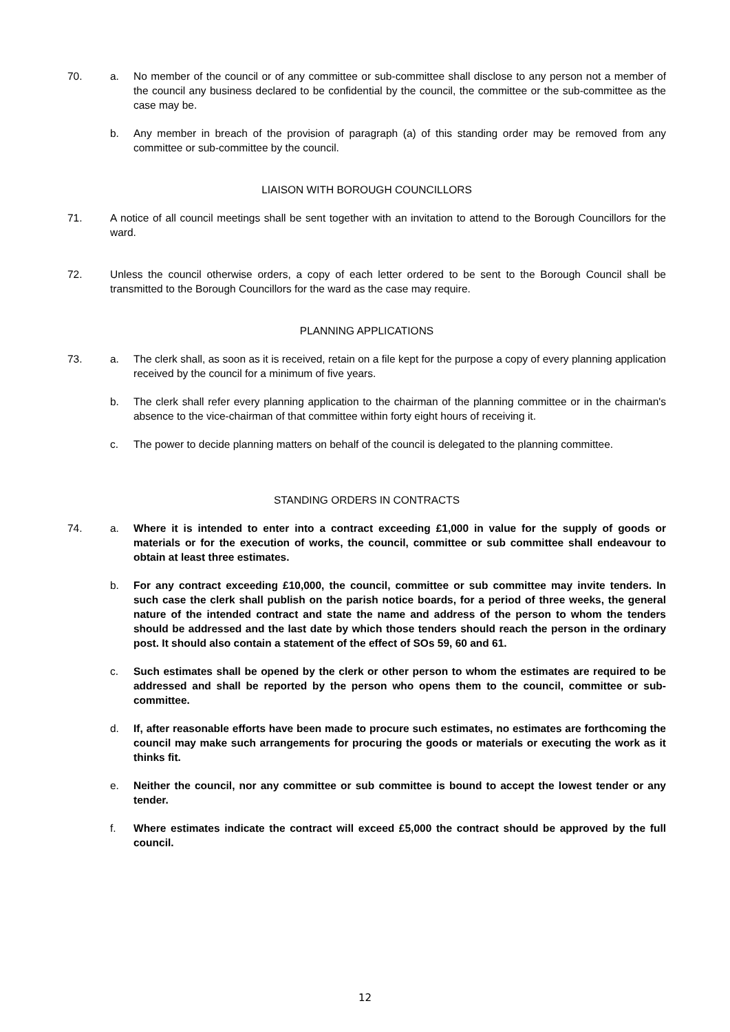70. a. No member of the council or of any committee or sub-committee shall disclose to any person not a member of the council any business declared to be confidential by the council, the committee or the sub-committee as the case may be.
b. Any member in breach of the provision of paragraph (a) of this standing order may be removed from any committee or sub-committee by the council.
LIAISON WITH BOROUGH COUNCILLORS
71. A notice of all council meetings shall be sent together with an invitation to attend to the Borough Councillors for the ward.
72. Unless the council otherwise orders, a copy of each letter ordered to be sent to the Borough Council shall be transmitted to the Borough Councillors for the ward as the case may require.
PLANNING APPLICATIONS
73. a. The clerk shall, as soon as it is received, retain on a file kept for the purpose a copy of every planning application received by the council for a minimum of five years.
b. The clerk shall refer every planning application to the chairman of the planning committee or in the chairman's absence to the vice-chairman of that committee within forty eight hours of receiving it.
c. The power to decide planning matters on behalf of the council is delegated to the planning committee.
STANDING ORDERS IN CONTRACTS
74. a. Where it is intended to enter into a contract exceeding £1,000 in value for the supply of goods or materials or for the execution of works, the council, committee or sub committee shall endeavour to obtain at least three estimates.
b. For any contract exceeding £10,000, the council, committee or sub committee may invite tenders. In such case the clerk shall publish on the parish notice boards, for a period of three weeks, the general nature of the intended contract and state the name and address of the person to whom the tenders should be addressed and the last date by which those tenders should reach the person in the ordinary post. It should also contain a statement of the effect of SOs 59, 60 and 61.
c. Such estimates shall be opened by the clerk or other person to whom the estimates are required to be addressed and shall be reported by the person who opens them to the council, committee or sub-committee.
d. If, after reasonable efforts have been made to procure such estimates, no estimates are forthcoming the council may make such arrangements for procuring the goods or materials or executing the work as it thinks fit.
e. Neither the council, nor any committee or sub committee is bound to accept the lowest tender or any tender.
f. Where estimates indicate the contract will exceed £5,000 the contract should be approved by the full council.
12